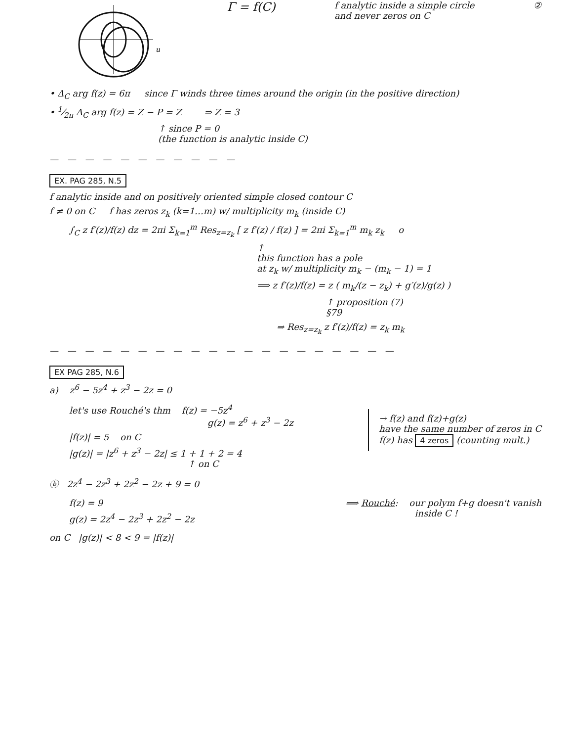u
Γ = f(C)
f analytic inside a simple circle
and never zeros on C
②
• Δ<sub>C</sub> arg f(z) = 6π since Γ winds three times around the origin (in the positive direction)
• 1⁄2π Δ<sub>C</sub> arg f(z) = Z − P = Z ⇒ Z = 3
↑ since P = 0
(the function is analytic inside C)
— — — — — — — — — — —
EX. PAG 285, N.5
f analytic inside and on positively oriented simple closed contour C
f ≠ 0 on C f has zeros z<sub>k</sub> (k=1…m) w/ multiplicity m<sub>k</sub> (inside C)
∫<sub>C</sub> z f′(z)/f(z) dz = 2πi Σ<sub>k=1</sub><sup>m</sup> Res<sub>z=z<sub>k</sub></sub> [ z f′(z) / f(z) ] = 2πi Σ<sub>k=1</sub><sup>m</sup> m<sub>k</sub> z<sub>k</sub> o
↑
this function has a pole
at z<sub>k</sub> w/ multiplicity m<sub>k</sub> − (m<sub>k</sub> − 1) = 1
⟹ z f′(z)/f(z) = z ( m<sub>k</sub>/(z − z<sub>k</sub>) + g′(z)/g(z) )
↑ proposition (7)
§79
⇒ Res<sub>z=z<sub>k</sub></sub> z f′(z)/f(z) = z<sub>k</sub> m<sub>k</sub>
— — — — — — — — — — — — — — — — — — — —
EX PAG 285, N.6
a) z<sup>6</sup> − 5z<sup>4</sup> + z<sup>3</sup> − 2z = 0
let's use Rouché's thm f(z) = −5z<sup>4</sup>
g(z) = z<sup>6</sup> + z<sup>3</sup> − 2z
|f(z)| = 5 on C
|g(z)| = |z<sup>6</sup> + z<sup>3</sup> − 2z| ≤ 1 + 1 + 2 = 4
↑ on C
→ f(z) and f(z)+g(z)
have the same number of zeros in C
f(z) has 4 zeros (counting mult.)
ⓑ 2z<sup>4</sup> − 2z<sup>3</sup> + 2z<sup>2</sup> − 2z + 9 = 0
f(z) = 9
g(z) = 2z<sup>4</sup> − 2z<sup>3</sup> + 2z<sup>2</sup> − 2z
⟹ Rouché: our polym f+g doesn't vanish
inside C !
on C |g(z)| < 8 < 9 = |f(z)|